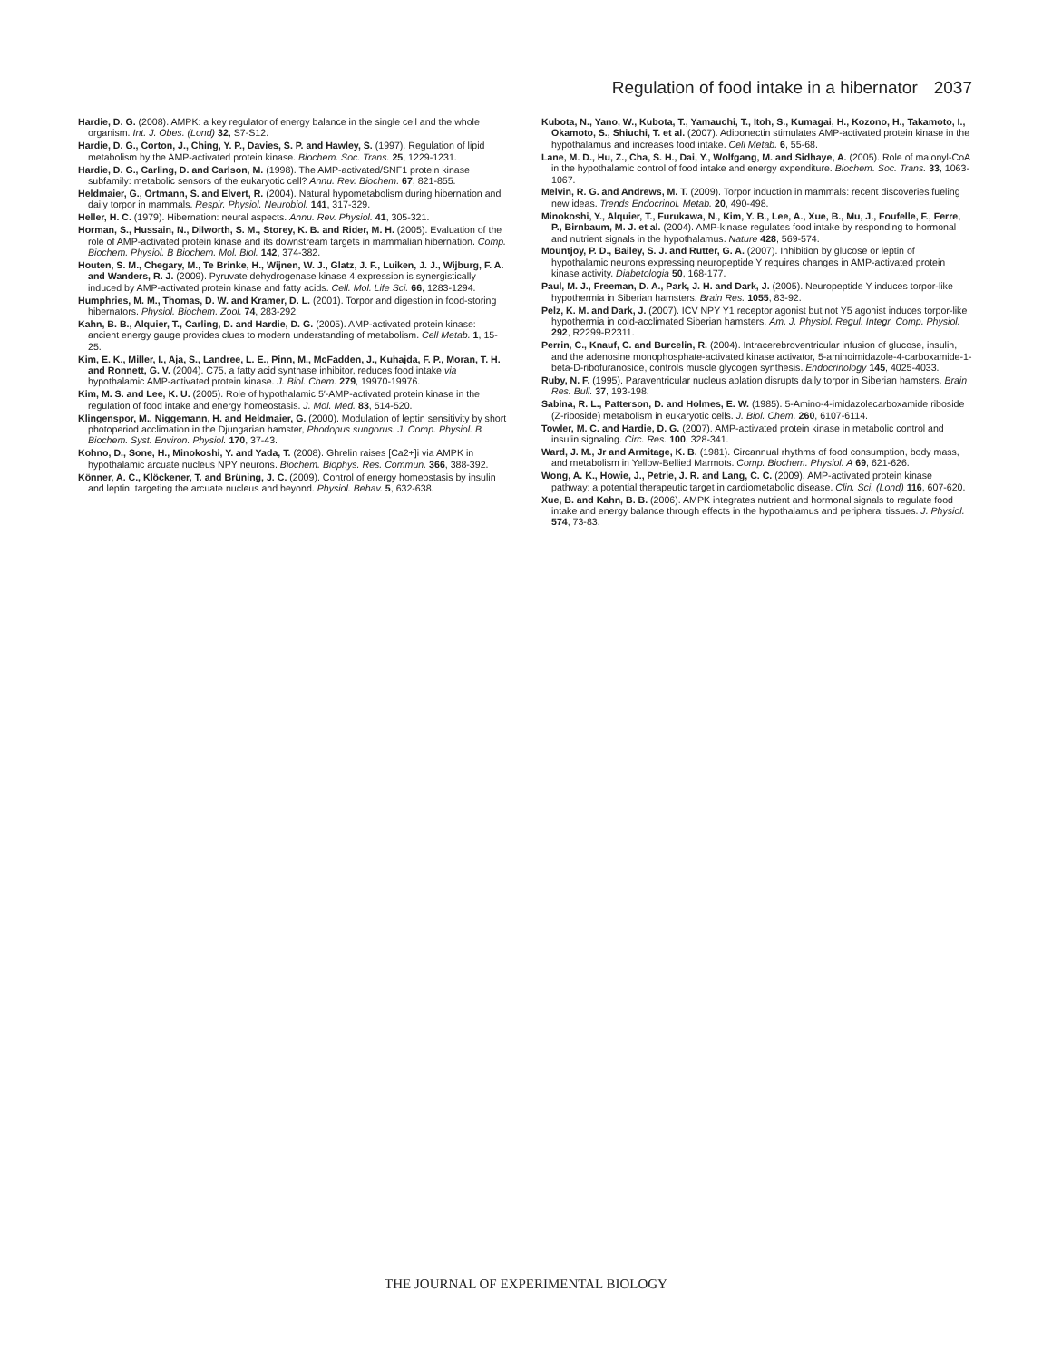Regulation of food intake in a hibernator 2037
Hardie, D. G. (2008). AMPK: a key regulator of energy balance in the single cell and the whole organism. Int. J. Obes. (Lond) 32, S7-S12.
Hardie, D. G., Corton, J., Ching, Y. P., Davies, S. P. and Hawley, S. (1997). Regulation of lipid metabolism by the AMP-activated protein kinase. Biochem. Soc. Trans. 25, 1229-1231.
Hardie, D. G., Carling, D. and Carlson, M. (1998). The AMP-activated/SNF1 protein kinase subfamily: metabolic sensors of the eukaryotic cell? Annu. Rev. Biochem. 67, 821-855.
Heldmaier, G., Ortmann, S. and Elvert, R. (2004). Natural hypometabolism during hibernation and daily torpor in mammals. Respir. Physiol. Neurobiol. 141, 317-329.
Heller, H. C. (1979). Hibernation: neural aspects. Annu. Rev. Physiol. 41, 305-321.
Horman, S., Hussain, N., Dilworth, S. M., Storey, K. B. and Rider, M. H. (2005). Evaluation of the role of AMP-activated protein kinase and its downstream targets in mammalian hibernation. Comp. Biochem. Physiol. B Biochem. Mol. Biol. 142, 374-382.
Houten, S. M., Chegary, M., Te Brinke, H., Wijnen, W. J., Glatz, J. F., Luiken, J. J., Wijburg, F. A. and Wanders, R. J. (2009). Pyruvate dehydrogenase kinase 4 expression is synergistically induced by AMP-activated protein kinase and fatty acids. Cell. Mol. Life Sci. 66, 1283-1294.
Humphries, M. M., Thomas, D. W. and Kramer, D. L. (2001). Torpor and digestion in food-storing hibernators. Physiol. Biochem. Zool. 74, 283-292.
Kahn, B. B., Alquier, T., Carling, D. and Hardie, D. G. (2005). AMP-activated protein kinase: ancient energy gauge provides clues to modern understanding of metabolism. Cell Metab. 1, 15-25.
Kim, E. K., Miller, I., Aja, S., Landree, L. E., Pinn, M., McFadden, J., Kuhajda, F. P., Moran, T. H. and Ronnett, G. V. (2004). C75, a fatty acid synthase inhibitor, reduces food intake via hypothalamic AMP-activated protein kinase. J. Biol. Chem. 279, 19970-19976.
Kim, M. S. and Lee, K. U. (2005). Role of hypothalamic 5′-AMP-activated protein kinase in the regulation of food intake and energy homeostasis. J. Mol. Med. 83, 514-520.
Klingenspor, M., Niggemann, H. and Heldmaier, G. (2000). Modulation of leptin sensitivity by short photoperiod acclimation in the Djungarian hamster, Phodopus sungorus. J. Comp. Physiol. B Biochem. Syst. Environ. Physiol. 170, 37-43.
Kohno, D., Sone, H., Minokoshi, Y. and Yada, T. (2008). Ghrelin raises [Ca2+]i via AMPK in hypothalamic arcuate nucleus NPY neurons. Biochem. Biophys. Res. Commun. 366, 388-392.
Könner, A. C., Klöckener, T. and Brüning, J. C. (2009). Control of energy homeostasis by insulin and leptin: targeting the arcuate nucleus and beyond. Physiol. Behav. 5, 632-638.
Kubota, N., Yano, W., Kubota, T., Yamauchi, T., Itoh, S., Kumagai, H., Kozono, H., Takamoto, I., Okamoto, S., Shiuchi, T. et al. (2007). Adiponectin stimulates AMP-activated protein kinase in the hypothalamus and increases food intake. Cell Metab. 6, 55-68.
Lane, M. D., Hu, Z., Cha, S. H., Dai, Y., Wolfgang, M. and Sidhaye, A. (2005). Role of malonyl-CoA in the hypothalamic control of food intake and energy expenditure. Biochem. Soc. Trans. 33, 1063-1067.
Melvin, R. G. and Andrews, M. T. (2009). Torpor induction in mammals: recent discoveries fueling new ideas. Trends Endocrinol. Metab. 20, 490-498.
Minokoshi, Y., Alquier, T., Furukawa, N., Kim, Y. B., Lee, A., Xue, B., Mu, J., Foufelle, F., Ferre, P., Birnbaum, M. J. et al. (2004). AMP-kinase regulates food intake by responding to hormonal and nutrient signals in the hypothalamus. Nature 428, 569-574.
Mountjoy, P. D., Bailey, S. J. and Rutter, G. A. (2007). Inhibition by glucose or leptin of hypothalamic neurons expressing neuropeptide Y requires changes in AMP-activated protein kinase activity. Diabetologia 50, 168-177.
Paul, M. J., Freeman, D. A., Park, J. H. and Dark, J. (2005). Neuropeptide Y induces torpor-like hypothermia in Siberian hamsters. Brain Res. 1055, 83-92.
Pelz, K. M. and Dark, J. (2007). ICV NPY Y1 receptor agonist but not Y5 agonist induces torpor-like hypothermia in cold-acclimated Siberian hamsters. Am. J. Physiol. Regul. Integr. Comp. Physiol. 292, R2299-R2311.
Perrin, C., Knauf, C. and Burcelin, R. (2004). Intracerebroventricular infusion of glucose, insulin, and the adenosine monophosphate-activated kinase activator, 5-aminoimidazole-4-carboxamide-1-beta-D-ribofuranoside, controls muscle glycogen synthesis. Endocrinology 145, 4025-4033.
Ruby, N. F. (1995). Paraventricular nucleus ablation disrupts daily torpor in Siberian hamsters. Brain Res. Bull. 37, 193-198.
Sabina, R. L., Patterson, D. and Holmes, E. W. (1985). 5-Amino-4-imidazolecarboxamide riboside (Z-riboside) metabolism in eukaryotic cells. J. Biol. Chem. 260, 6107-6114.
Towler, M. C. and Hardie, D. G. (2007). AMP-activated protein kinase in metabolic control and insulin signaling. Circ. Res. 100, 328-341.
Ward, J. M., Jr and Armitage, K. B. (1981). Circannual rhythms of food consumption, body mass, and metabolism in Yellow-Bellied Marmots. Comp. Biochem. Physiol. A 69, 621-626.
Wong, A. K., Howie, J., Petrie, J. R. and Lang, C. C. (2009). AMP-activated protein kinase pathway: a potential therapeutic target in cardiometabolic disease. Clin. Sci. (Lond) 116, 607-620.
Xue, B. and Kahn, B. B. (2006). AMPK integrates nutrient and hormonal signals to regulate food intake and energy balance through effects in the hypothalamus and peripheral tissues. J. Physiol. 574, 73-83.
THE JOURNAL OF EXPERIMENTAL BIOLOGY